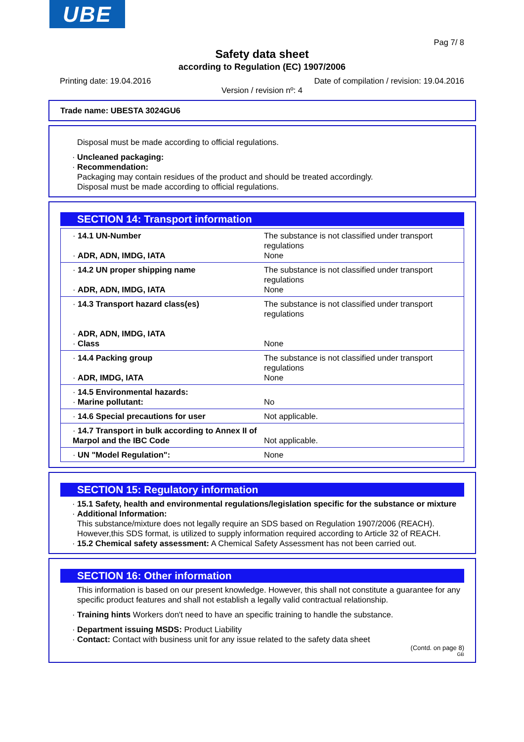UBE
Pag 7/ 8
Safety data sheet
according to Regulation (EC) 1907/2006
Printing date: 19.04.2016 Date of compilation / revision: 19.04.2016
Version / revision nº: 4
Trade name: UBESTA 3024GU6
Disposal must be made according to official regulations.
· Uncleaned packaging:
· Recommendation:
Packaging may contain residues of the product and should be treated accordingly.
Disposal must be made according to official regulations.
SECTION 14: Transport information
| · 14.1 UN-Number · ADR, ADN, IMDG, IATA | The substance is not classified under transport regulations None |
| · 14.2 UN proper shipping name · ADR, ADN, IMDG, IATA | The substance is not classified under transport regulations None |
| · 14.3 Transport hazard class(es) · ADR, ADN, IMDG, IATA · Class | The substance is not classified under transport regulations None |
| · 14.4 Packing group · ADR, IMDG, IATA | The substance is not classified under transport regulations None |
| · 14.5 Environmental hazards: · Marine pollutant: | No |
| · 14.6 Special precautions for user | Not applicable. |
| · 14.7 Transport in bulk according to Annex II of Marpol and the IBC Code | Not applicable. |
| · UN "Model Regulation": | None |
SECTION 15: Regulatory information
· 15.1 Safety, health and environmental regulations/legislation specific for the substance or mixture
· Additional Information:
This substance/mixture does not legally require an SDS based on Regulation 1907/2006 (REACH). However,this SDS format, is utilized to supply information required according to Article 32 of REACH.
· 15.2 Chemical safety assessment: A Chemical Safety Assessment has not been carried out.
SECTION 16: Other information
This information is based on our present knowledge. However, this shall not constitute a guarantee for any specific product features and shall not establish a legally valid contractual relationship.
· Training hints Workers don't need to have an specific training to handle the substance.
· Department issuing MSDS: Product Liability
· Contact: Contact with business unit for any issue related to the safety data sheet
(Contd. on page 8)
GB